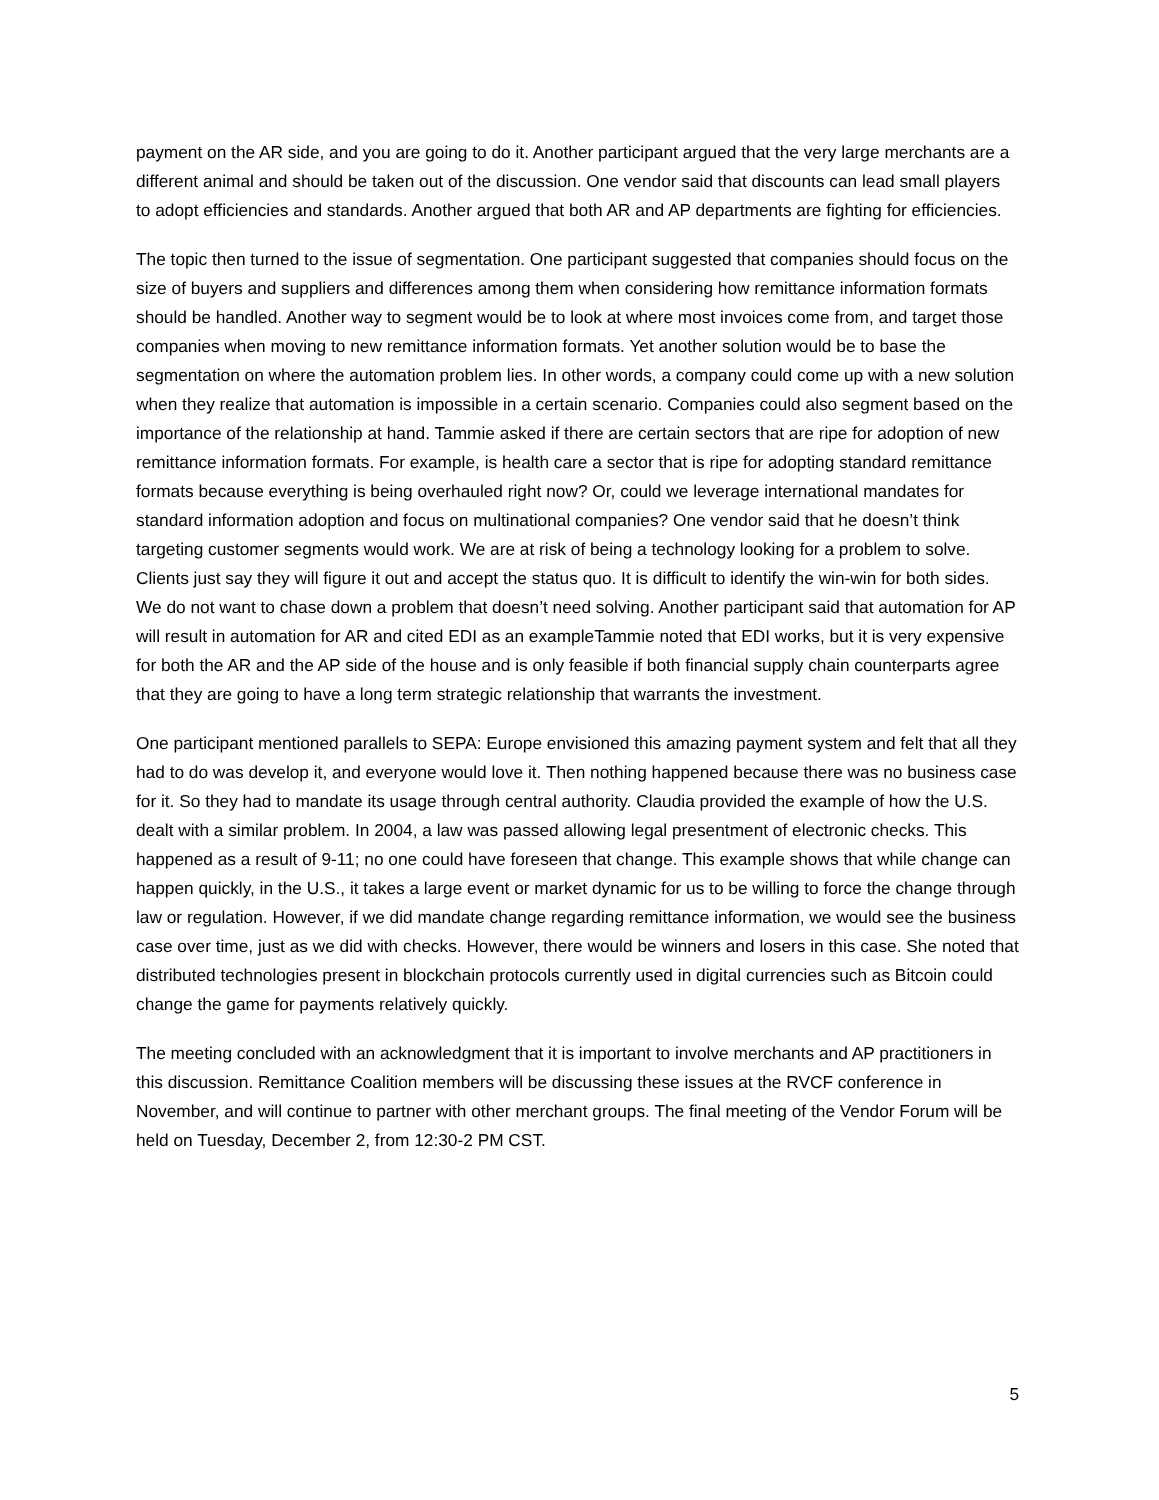payment on the AR side, and you are going to do it. Another participant argued that the very large merchants are a different animal and should be taken out of the discussion. One vendor said that discounts can lead small players to adopt efficiencies and standards. Another argued that both AR and AP departments are fighting for efficiencies.
The topic then turned to the issue of segmentation. One participant suggested that companies should focus on the size of buyers and suppliers and differences among them when considering how remittance information formats should be handled. Another way to segment would be to look at where most invoices come from, and target those companies when moving to new remittance information formats. Yet another solution would be to base the segmentation on where the automation problem lies. In other words, a company could come up with a new solution when they realize that automation is impossible in a certain scenario. Companies could also segment based on the importance of the relationship at hand. Tammie asked if there are certain sectors that are ripe for adoption of new remittance information formats. For example, is health care a sector that is ripe for adopting standard remittance formats because everything is being overhauled right now? Or, could we leverage international mandates for standard information adoption and focus on multinational companies? One vendor said that he doesn’t think targeting customer segments would work. We are at risk of being a technology looking for a problem to solve. Clients just say they will figure it out and accept the status quo. It is difficult to identify the win-win for both sides. We do not want to chase down a problem that doesn’t need solving. Another participant said that automation for AP will result in automation for AR and cited EDI as an exampleTammie noted that EDI works, but it is very expensive for both the AR and the AP side of the house and is only feasible if both financial supply chain counterparts agree that they are going to have a long term strategic relationship that warrants the investment.
One participant mentioned parallels to SEPA: Europe envisioned this amazing payment system and felt that all they had to do was develop it, and everyone would love it. Then nothing happened because there was no business case for it. So they had to mandate its usage through central authority. Claudia provided the example of how the U.S. dealt with a similar problem. In 2004, a law was passed allowing legal presentment of electronic checks. This happened as a result of 9-11; no one could have foreseen that change. This example shows that while change can happen quickly, in the U.S., it takes a large event or market dynamic for us to be willing to force the change through law or regulation. However, if we did mandate change regarding remittance information, we would see the business case over time, just as we did with checks. However, there would be winners and losers in this case. She noted that distributed technologies present in blockchain protocols currently used in digital currencies such as Bitcoin could change the game for payments relatively quickly.
The meeting concluded with an acknowledgment that it is important to involve merchants and AP practitioners in this discussion. Remittance Coalition members will be discussing these issues at the RVCF conference in November, and will continue to partner with other merchant groups. The final meeting of the Vendor Forum will be held on Tuesday, December 2, from 12:30-2 PM CST.
5